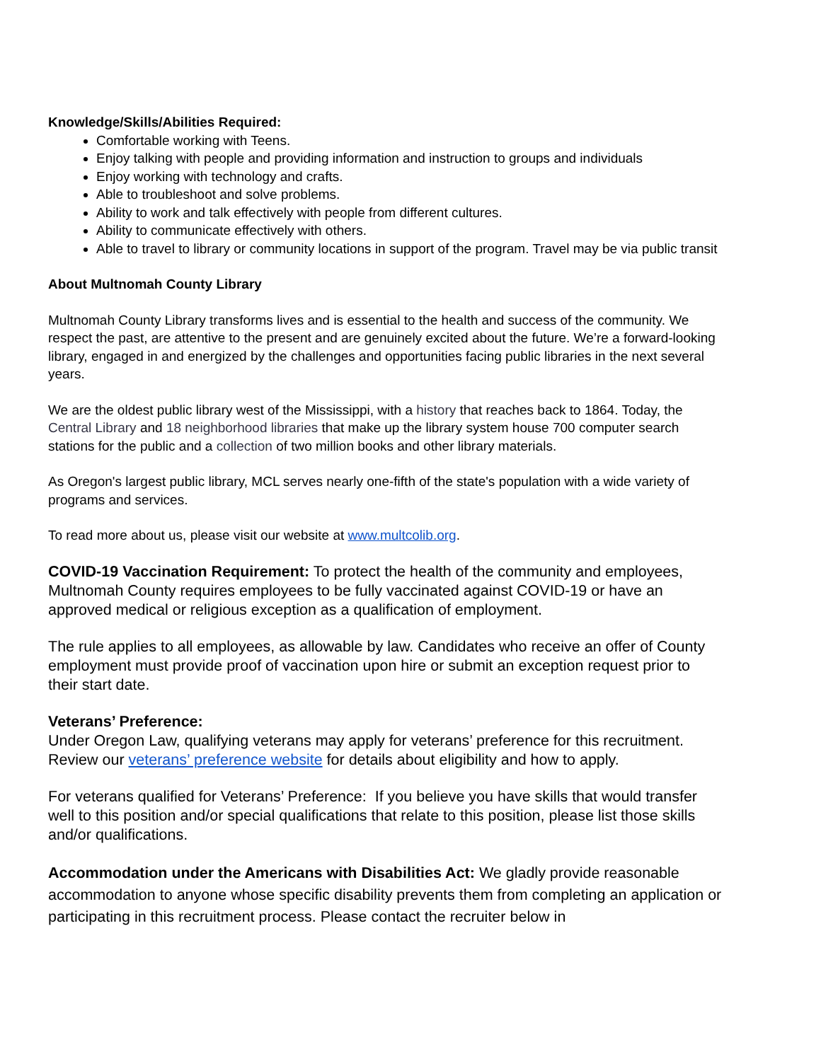Knowledge/Skills/Abilities Required:
Comfortable working with Teens.
Enjoy talking with people and providing information and instruction to groups and individuals
Enjoy working with technology and crafts.
Able to troubleshoot and solve problems.
Ability to work and talk effectively with people from different cultures.
Ability to communicate effectively with others.
Able to travel to library or community locations in support of the program. Travel may be via public transit
About Multnomah County Library
Multnomah County Library transforms lives and is essential to the health and success of the community. We respect the past, are attentive to the present and are genuinely excited about the future. We’re a forward-looking library, engaged in and energized by the challenges and opportunities facing public libraries in the next several years.
We are the oldest public library west of the Mississippi, with a history that reaches back to 1864. Today, the Central Library and 18 neighborhood libraries that make up the library system house 700 computer search stations for the public and a collection of two million books and other library materials.
As Oregon's largest public library, MCL serves nearly one-fifth of the state's population with a wide variety of programs and services.
To read more about us, please visit our website at www.multcolib.org.
COVID-19 Vaccination Requirement: To protect the health of the community and employees, Multnomah County requires employees to be fully vaccinated against COVID-19 or have an approved medical or religious exception as a qualification of employment.
The rule applies to all employees, as allowable by law. Candidates who receive an offer of County employment must provide proof of vaccination upon hire or submit an exception request prior to their start date.
Veterans’ Preference:
Under Oregon Law, qualifying veterans may apply for veterans’ preference for this recruitment. Review our veterans’ preference website for details about eligibility and how to apply.
For veterans qualified for Veterans’ Preference: If you believe you have skills that would transfer well to this position and/or special qualifications that relate to this position, please list those skills and/or qualifications.
Accommodation under the Americans with Disabilities Act: We gladly provide reasonable accommodation to anyone whose specific disability prevents them from completing an application or participating in this recruitment process. Please contact the recruiter below in